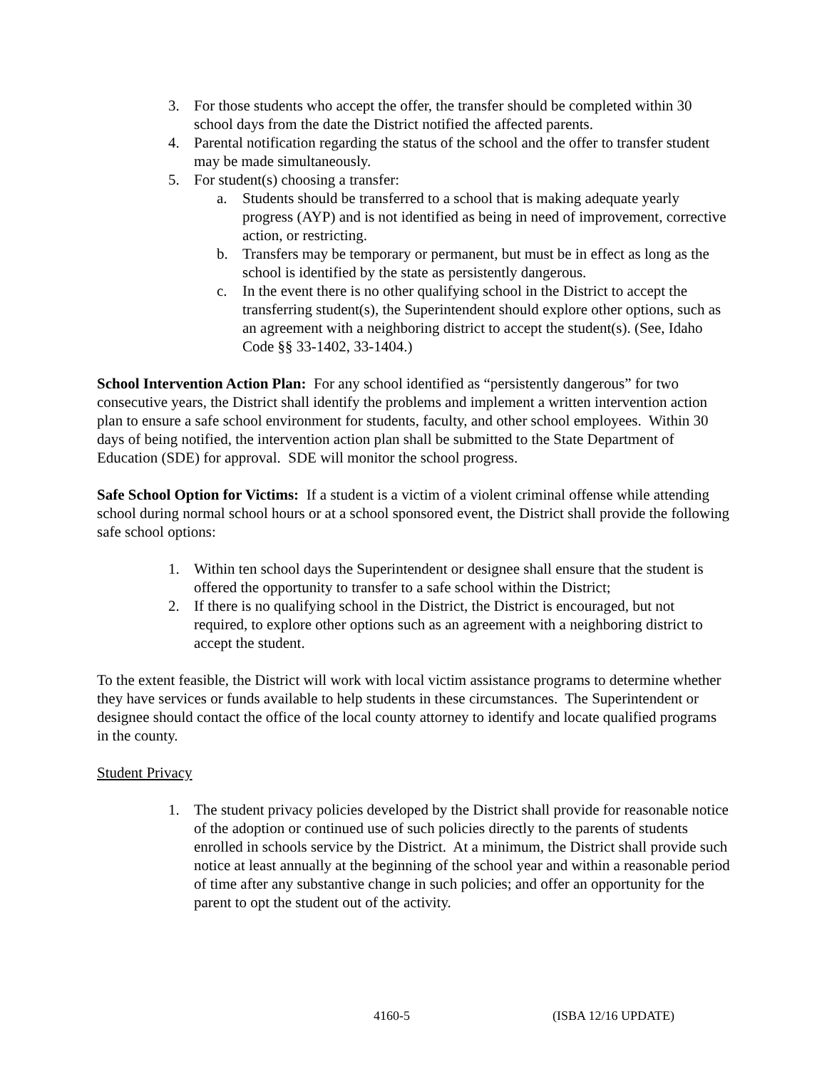3. For those students who accept the offer, the transfer should be completed within 30 school days from the date the District notified the affected parents.
4. Parental notification regarding the status of the school and the offer to transfer student may be made simultaneously.
5. For student(s) choosing a transfer:
a. Students should be transferred to a school that is making adequate yearly progress (AYP) and is not identified as being in need of improvement, corrective action, or restricting.
b. Transfers may be temporary or permanent, but must be in effect as long as the school is identified by the state as persistently dangerous.
c. In the event there is no other qualifying school in the District to accept the transferring student(s), the Superintendent should explore other options, such as an agreement with a neighboring district to accept the student(s). (See, Idaho Code §§ 33-1402, 33-1404.)
School Intervention Action Plan: For any school identified as “persistently dangerous” for two consecutive years, the District shall identify the problems and implement a written intervention action plan to ensure a safe school environment for students, faculty, and other school employees. Within 30 days of being notified, the intervention action plan shall be submitted to the State Department of Education (SDE) for approval. SDE will monitor the school progress.
Safe School Option for Victims: If a student is a victim of a violent criminal offense while attending school during normal school hours or at a school sponsored event, the District shall provide the following safe school options:
1. Within ten school days the Superintendent or designee shall ensure that the student is offered the opportunity to transfer to a safe school within the District;
2. If there is no qualifying school in the District, the District is encouraged, but not required, to explore other options such as an agreement with a neighboring district to accept the student.
To the extent feasible, the District will work with local victim assistance programs to determine whether they have services or funds available to help students in these circumstances. The Superintendent or designee should contact the office of the local county attorney to identify and locate qualified programs in the county.
Student Privacy
1. The student privacy policies developed by the District shall provide for reasonable notice of the adoption or continued use of such policies directly to the parents of students enrolled in schools service by the District. At a minimum, the District shall provide such notice at least annually at the beginning of the school year and within a reasonable period of time after any substantive change in such policies; and offer an opportunity for the parent to opt the student out of the activity.
4160-5 (ISBA 12/16 UPDATE)